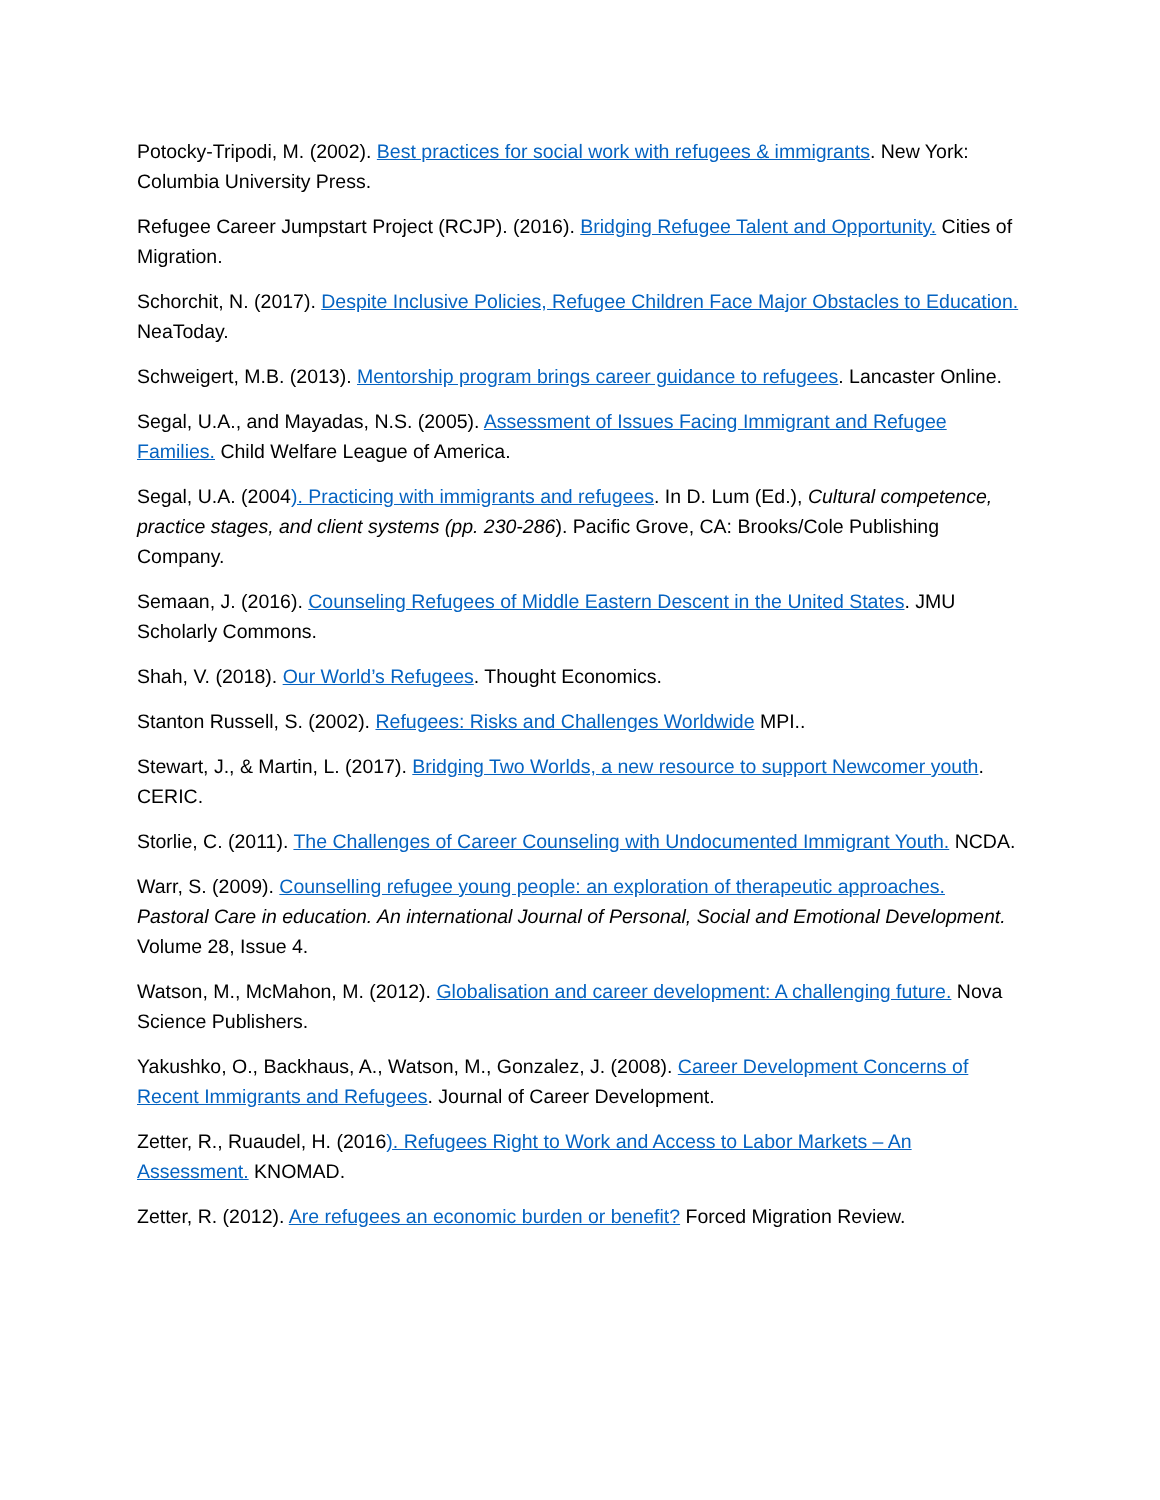Potocky-Tripodi, M. (2002). Best practices for social work with refugees & immigrants. New York: Columbia University Press.
Refugee Career Jumpstart Project (RCJP). (2016). Bridging Refugee Talent and Opportunity. Cities of Migration.
Schorchit, N. (2017). Despite Inclusive Policies, Refugee Children Face Major Obstacles to Education. NeaToday.
Schweigert, M.B. (2013). Mentorship program brings career guidance to refugees. Lancaster Online.
Segal, U.A., and Mayadas, N.S. (2005). Assessment of Issues Facing Immigrant and Refugee Families. Child Welfare League of America.
Segal, U.A. (2004). Practicing with immigrants and refugees. In D. Lum (Ed.), Cultural competence, practice stages, and client systems (pp. 230-286). Pacific Grove, CA: Brooks/Cole Publishing Company.
Semaan, J. (2016). Counseling Refugees of Middle Eastern Descent in the United States. JMU Scholarly Commons.
Shah, V. (2018). Our World’s Refugees. Thought Economics.
Stanton Russell, S. (2002). Refugees: Risks and Challenges Worldwide MPI..
Stewart, J., & Martin, L. (2017). Bridging Two Worlds, a new resource to support Newcomer youth. CERIC.
Storlie, C. (2011). The Challenges of Career Counseling with Undocumented Immigrant Youth. NCDA.
Warr, S. (2009). Counselling refugee young people: an exploration of therapeutic approaches. Pastoral Care in education. An international Journal of Personal, Social and Emotional Development. Volume 28, Issue 4.
Watson, M., McMahon, M. (2012). Globalisation and career development: A challenging future. Nova Science Publishers.
Yakushko, O., Backhaus, A., Watson, M., Gonzalez, J. (2008). Career Development Concerns of Recent Immigrants and Refugees. Journal of Career Development.
Zetter, R., Ruaudel, H. (2016). Refugees Right to Work and Access to Labor Markets – An Assessment. KNOMAD.
Zetter, R. (2012). Are refugees an economic burden or benefit? Forced Migration Review.